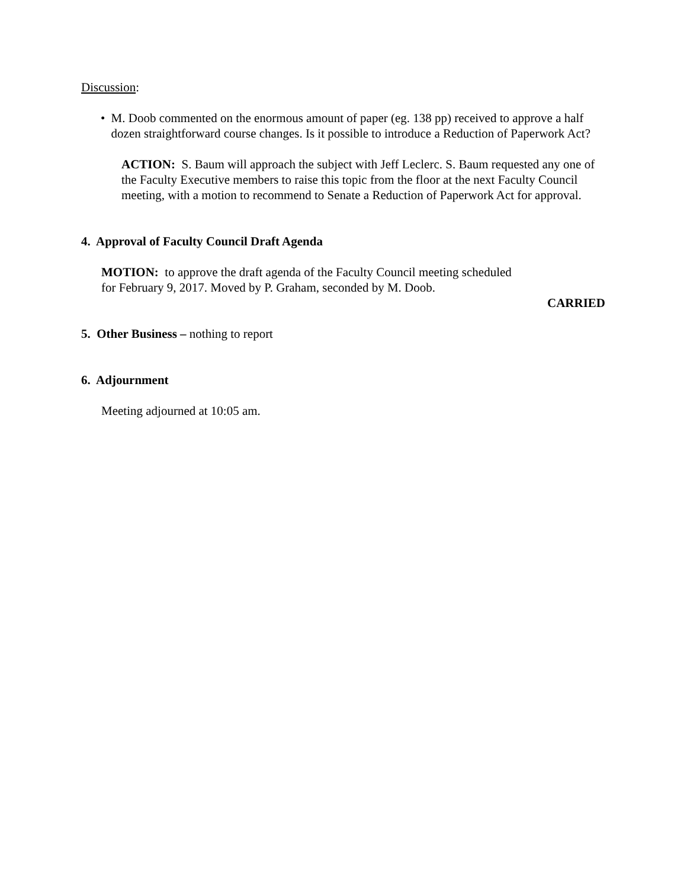Discussion:
• M. Doob commented on the enormous amount of paper (eg. 138 pp) received to approve a half dozen straightforward course changes. Is it possible to introduce a Reduction of Paperwork Act?
ACTION: S. Baum will approach the subject with Jeff Leclerc. S. Baum requested any one of the Faculty Executive members to raise this topic from the floor at the next Faculty Council meeting, with a motion to recommend to Senate a Reduction of Paperwork Act for approval.
4. Approval of Faculty Council Draft Agenda
MOTION: to approve the draft agenda of the Faculty Council meeting scheduled
for February 9, 2017. Moved by P. Graham, seconded by M. Doob.
CARRIED
5. Other Business – nothing to report
6. Adjournment
Meeting adjourned at 10:05 am.